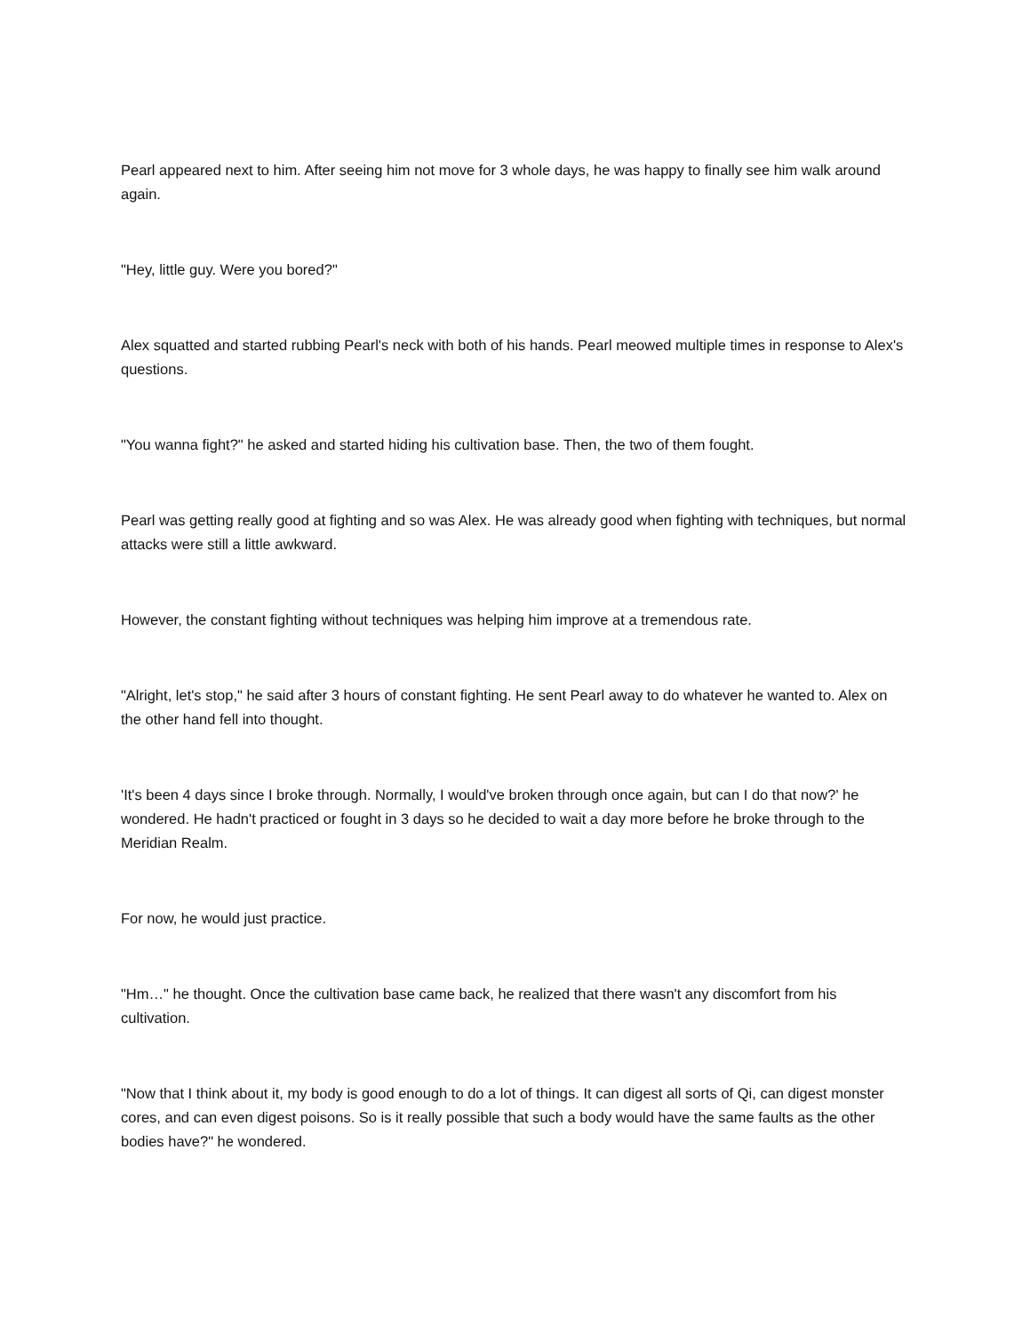Pearl appeared next to him. After seeing him not move for 3 whole days, he was happy to finally see him walk around again.
"Hey, little guy. Were you bored?"
Alex squatted and started rubbing Pearl's neck with both of his hands. Pearl meowed multiple times in response to Alex's questions.
"You wanna fight?" he asked and started hiding his cultivation base. Then, the two of them fought.
Pearl was getting really good at fighting and so was Alex. He was already good when fighting with techniques, but normal attacks were still a little awkward.
However, the constant fighting without techniques was helping him improve at a tremendous rate.
"Alright, let's stop," he said after 3 hours of constant fighting. He sent Pearl away to do whatever he wanted to. Alex on the other hand fell into thought.
'It's been 4 days since I broke through. Normally, I would've broken through once again, but can I do that now?' he wondered. He hadn't practiced or fought in 3 days so he decided to wait a day more before he broke through to the Meridian Realm.
For now, he would just practice.
"Hm…" he thought. Once the cultivation base came back, he realized that there wasn't any discomfort from his cultivation.
"Now that I think about it, my body is good enough to do a lot of things. It can digest all sorts of Qi, can digest monster cores, and can even digest poisons. So is it really possible that such a body would have the same faults as the other bodies have?" he wondered.